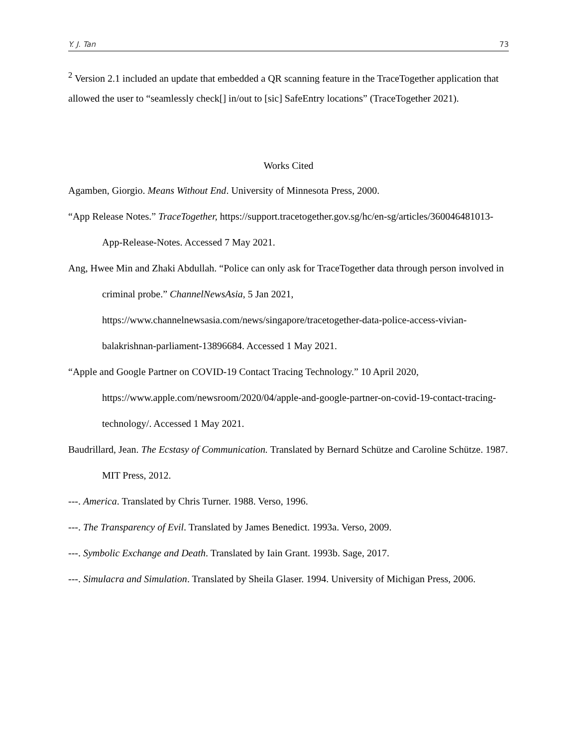Y. J. Tan 73
<sup>2</sup> Version 2.1 included an update that embedded a QR scanning feature in the TraceTogether application that allowed the user to “seamlessly check[] in/out to [sic] SafeEntry locations” (TraceTogether 2021).
Works Cited
Agamben, Giorgio. Means Without End. University of Minnesota Press, 2000.
“App Release Notes.” TraceTogether, https://support.tracetogether.gov.sg/hc/en-sg/articles/360046481013-App-Release-Notes. Accessed 7 May 2021.
Ang, Hwee Min and Zhaki Abdullah. “Police can only ask for TraceTogether data through person involved in criminal probe.” ChannelNewsAsia, 5 Jan 2021, https://www.channelnewsasia.com/news/singapore/tracetogether-data-police-access-vivian-balakrishnan-parliament-13896684. Accessed 1 May 2021.
“Apple and Google Partner on COVID-19 Contact Tracing Technology.” 10 April 2020, https://www.apple.com/newsroom/2020/04/apple-and-google-partner-on-covid-19-contact-tracing-technology/. Accessed 1 May 2021.
Baudrillard, Jean. The Ecstasy of Communication. Translated by Bernard Schütze and Caroline Schütze. 1987. MIT Press, 2012.
---. America. Translated by Chris Turner. 1988. Verso, 1996.
---. The Transparency of Evil. Translated by James Benedict. 1993a. Verso, 2009.
---. Symbolic Exchange and Death. Translated by Iain Grant. 1993b. Sage, 2017.
---. Simulacra and Simulation. Translated by Sheila Glaser. 1994. University of Michigan Press, 2006.